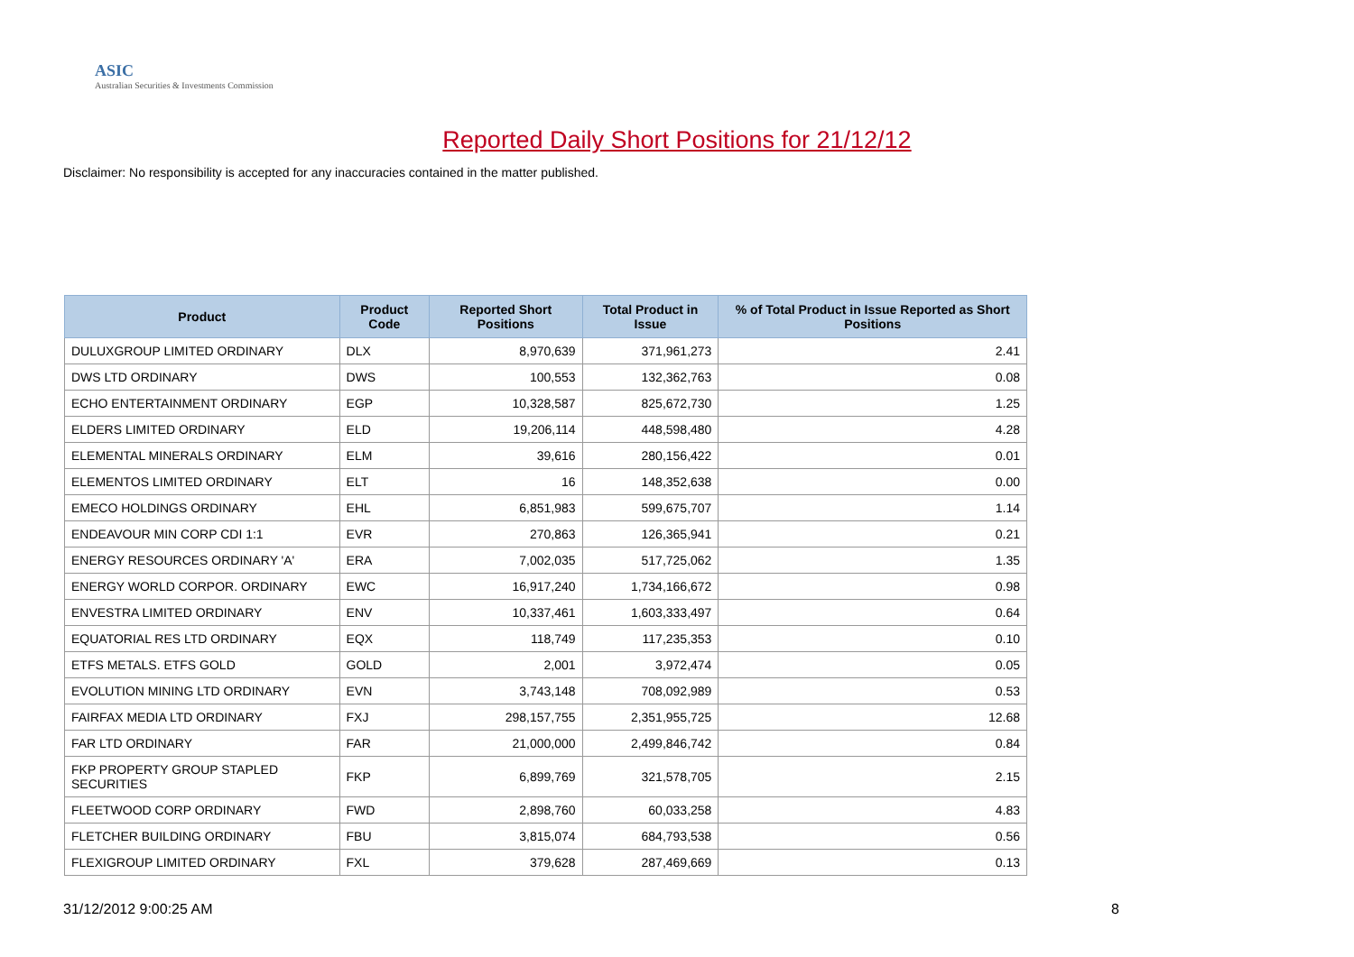ASIC
Australian Securities & Investments Commission
Reported Daily Short Positions for 21/12/12
Disclaimer: No responsibility is accepted for any inaccuracies contained in the matter published.
| Product | Product Code | Reported Short Positions | Total Product in Issue | % of Total Product in Issue Reported as Short Positions |
| --- | --- | --- | --- | --- |
| DULUXGROUP LIMITED ORDINARY | DLX | 8,970,639 | 371,961,273 | 2.41 |
| DWS LTD ORDINARY | DWS | 100,553 | 132,362,763 | 0.08 |
| ECHO ENTERTAINMENT ORDINARY | EGP | 10,328,587 | 825,672,730 | 1.25 |
| ELDERS LIMITED ORDINARY | ELD | 19,206,114 | 448,598,480 | 4.28 |
| ELEMENTAL MINERALS ORDINARY | ELM | 39,616 | 280,156,422 | 0.01 |
| ELEMENTOS LIMITED ORDINARY | ELT | 16 | 148,352,638 | 0.00 |
| EMECO HOLDINGS ORDINARY | EHL | 6,851,983 | 599,675,707 | 1.14 |
| ENDEAVOUR MIN CORP CDI 1:1 | EVR | 270,863 | 126,365,941 | 0.21 |
| ENERGY RESOURCES ORDINARY 'A' | ERA | 7,002,035 | 517,725,062 | 1.35 |
| ENERGY WORLD CORPOR. ORDINARY | EWC | 16,917,240 | 1,734,166,672 | 0.98 |
| ENVESTRA LIMITED ORDINARY | ENV | 10,337,461 | 1,603,333,497 | 0.64 |
| EQUATORIAL RES LTD ORDINARY | EQX | 118,749 | 117,235,353 | 0.10 |
| ETFS METALS. ETFS GOLD | GOLD | 2,001 | 3,972,474 | 0.05 |
| EVOLUTION MINING LTD ORDINARY | EVN | 3,743,148 | 708,092,989 | 0.53 |
| FAIRFAX MEDIA LTD ORDINARY | FXJ | 298,157,755 | 2,351,955,725 | 12.68 |
| FAR LTD ORDINARY | FAR | 21,000,000 | 2,499,846,742 | 0.84 |
| FKP PROPERTY GROUP STAPLED SECURITIES | FKP | 6,899,769 | 321,578,705 | 2.15 |
| FLEETWOOD CORP ORDINARY | FWD | 2,898,760 | 60,033,258 | 4.83 |
| FLETCHER BUILDING ORDINARY | FBU | 3,815,074 | 684,793,538 | 0.56 |
| FLEXIGROUP LIMITED ORDINARY | FXL | 379,628 | 287,469,669 | 0.13 |
31/12/2012 9:00:25 AM 8